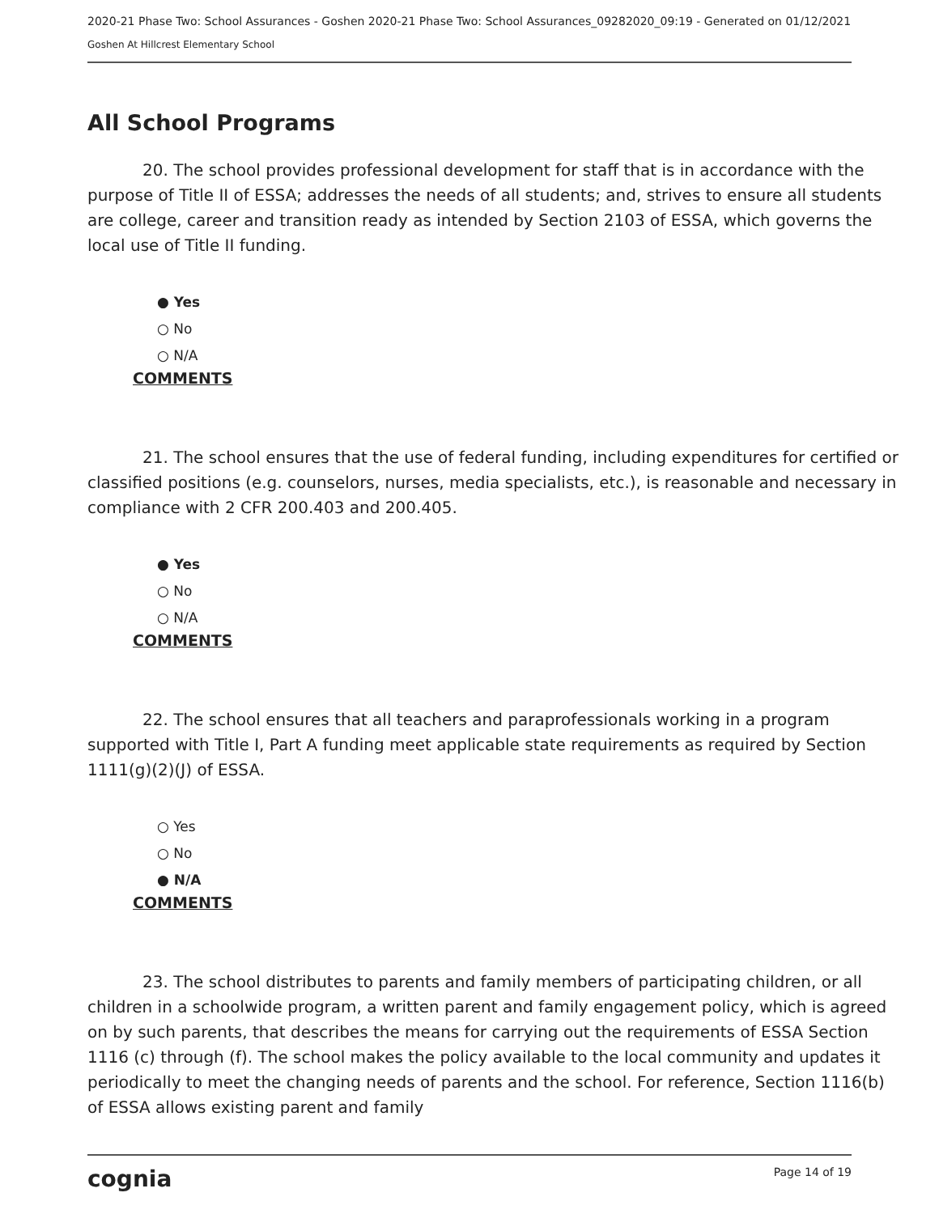2020-21 Phase Two: School Assurances - Goshen 2020-21 Phase Two: School Assurances_09282020_09:19 - Generated on 01/12/2021
Goshen At Hillcrest Elementary School
All School Programs
20. The school provides professional development for staff that is in accordance with the purpose of Title II of ESSA; addresses the needs of all students; and, strives to ensure all students are college, career and transition ready as intended by Section 2103 of ESSA, which governs the local use of Title II funding.
● Yes
○ No
○ N/A
COMMENTS
21. The school ensures that the use of federal funding, including expenditures for certified or classified positions (e.g. counselors, nurses, media specialists, etc.), is reasonable and necessary in compliance with 2 CFR 200.403 and 200.405.
● Yes
○ No
○ N/A
COMMENTS
22. The school ensures that all teachers and paraprofessionals working in a program supported with Title I, Part A funding meet applicable state requirements as required by Section 1111(g)(2)(J) of ESSA.
○ Yes
○ No
● N/A
COMMENTS
23. The school distributes to parents and family members of participating children, or all children in a schoolwide program, a written parent and family engagement policy, which is agreed on by such parents, that describes the means for carrying out the requirements of ESSA Section 1116 (c) through (f). The school makes the policy available to the local community and updates it periodically to meet the changing needs of parents and the school. For reference, Section 1116(b) of ESSA allows existing parent and family
cognia Page 14 of 19